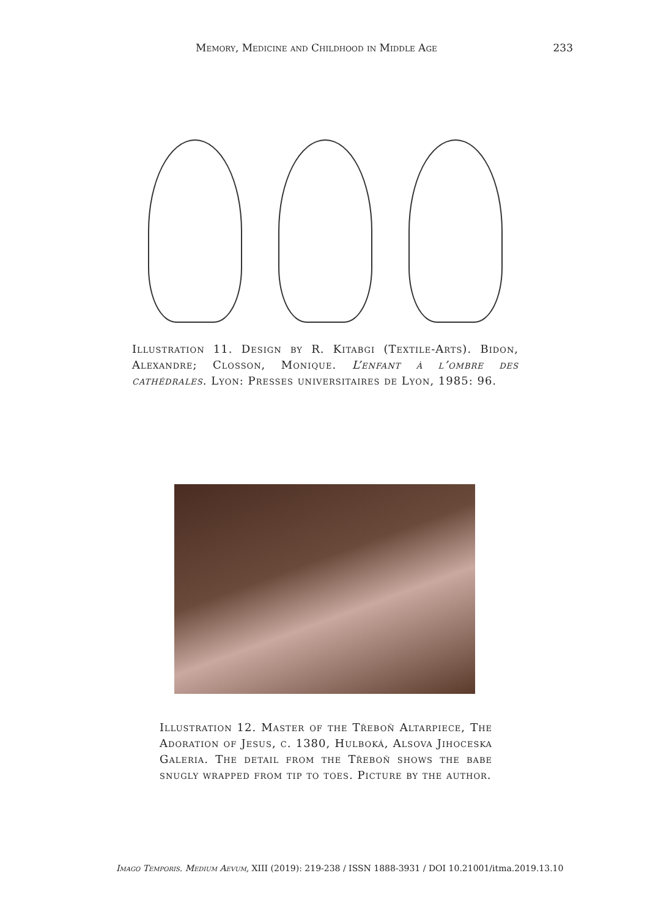Memory, Medicine and Childhood in Middle Age 233
Illustration 11. Design by R. Kitabgi (Textile-Arts). Bidon, Alexandre; Closson, Monique. L’enfant à l’ombre des cathédrales. Lyon: Presses universitaires de Lyon, 1985: 96.
Illustration 12. Master of the Třeboň Altarpiece, The Adoration of Jesus, c. 1380, Hulboká, Alsova Jihoceska Galeria. The detail from the Třeboň shows the babe snugly wrapped from tip to toes. Picture by the author.
Imago Temporis. Medium Aevum, XIII (2019): 219-238 / ISSN 1888-3931 / DOI 10.21001/itma.2019.13.10